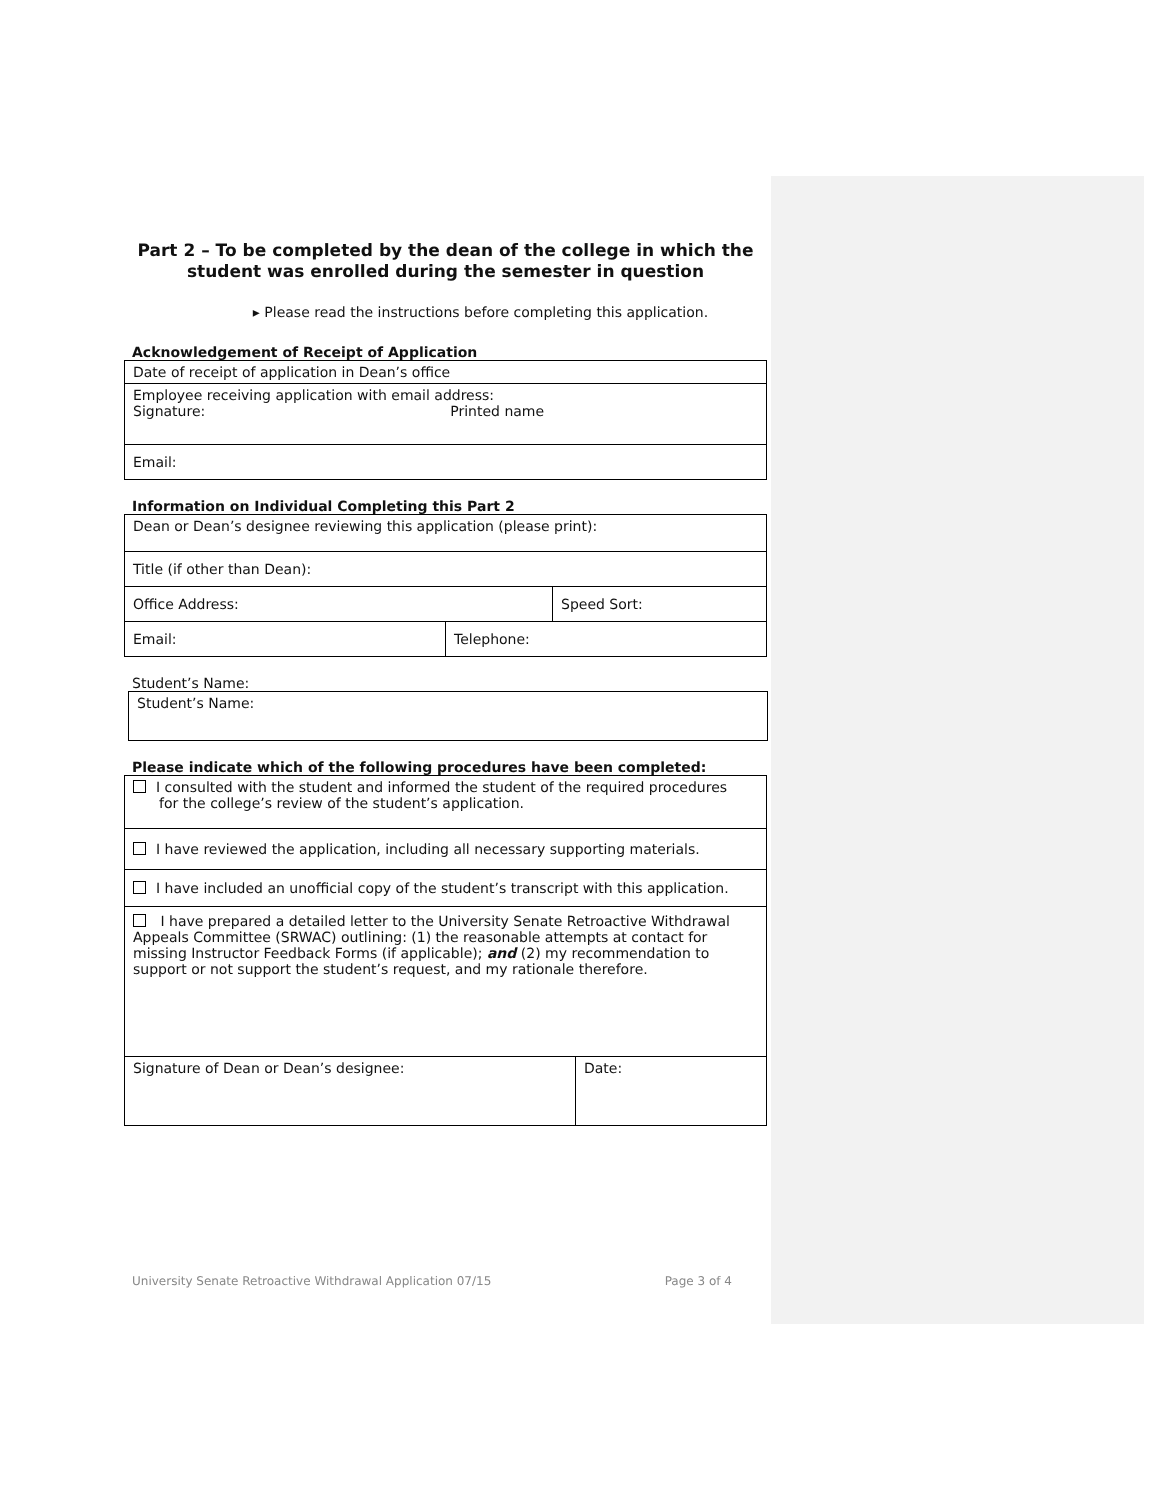Part 2 – To be completed by the dean of the college in which the student was enrolled during the semester in question
▸ Please read the instructions before completing this application.
Acknowledgement of Receipt of Application
| Date of receipt of application in Dean’s office |
| Employee receiving application with email address: Signature: Printed name |
| Email: |
Information on Individual Completing this Part 2
| Dean or Dean’s designee reviewing this application (please print): | | |
| Title (if other than Dean): | | |
| Office Address: | | Speed Sort: |
| Email: | Telephone: | |
Student’s Name:
| Student’s Name: |
Please indicate which of the following procedures have been completed:
| I consulted with the student and informed the student of the required procedures for the college’s review of the student’s application. | |
| I have reviewed the application, including all necessary supporting materials. | |
| I have included an unofficial copy of the student’s transcript with this application. | |
| I have prepared a detailed letter to the University Senate Retroactive Withdrawal Appeals Committee (SRWAC) outlining: (1) the reasonable attempts at contact for missing Instructor Feedback Forms (if applicable); and (2) my recommendation to support or not support the student’s request, and my rationale therefore. | |
| Signature of Dean or Dean’s designee: | Date: |
University Senate Retroactive Withdrawal Application 07/15 Page 3 of 4